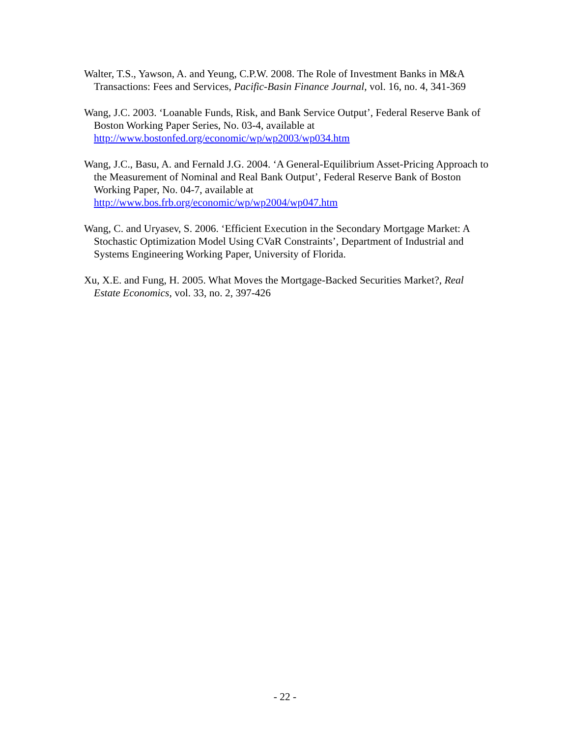Walter, T.S., Yawson, A. and Yeung, C.P.W. 2008. The Role of Investment Banks in M&A Transactions: Fees and Services, Pacific-Basin Finance Journal, vol. 16, no. 4, 341-369
Wang, J.C. 2003. ‘Loanable Funds, Risk, and Bank Service Output’, Federal Reserve Bank of Boston Working Paper Series, No. 03-4, available at http://www.bostonfed.org/economic/wp/wp2003/wp034.htm
Wang, J.C., Basu, A. and Fernald J.G. 2004. ‘A General-Equilibrium Asset-Pricing Approach to the Measurement of Nominal and Real Bank Output’, Federal Reserve Bank of Boston Working Paper, No. 04-7, available at http://www.bos.frb.org/economic/wp/wp2004/wp047.htm
Wang, C. and Uryasev, S. 2006. ‘Efficient Execution in the Secondary Mortgage Market: A Stochastic Optimization Model Using CVaR Constraints’, Department of Industrial and Systems Engineering Working Paper, University of Florida.
Xu, X.E. and Fung, H. 2005. What Moves the Mortgage-Backed Securities Market?, Real Estate Economics, vol. 33, no. 2, 397-426
- 22 -